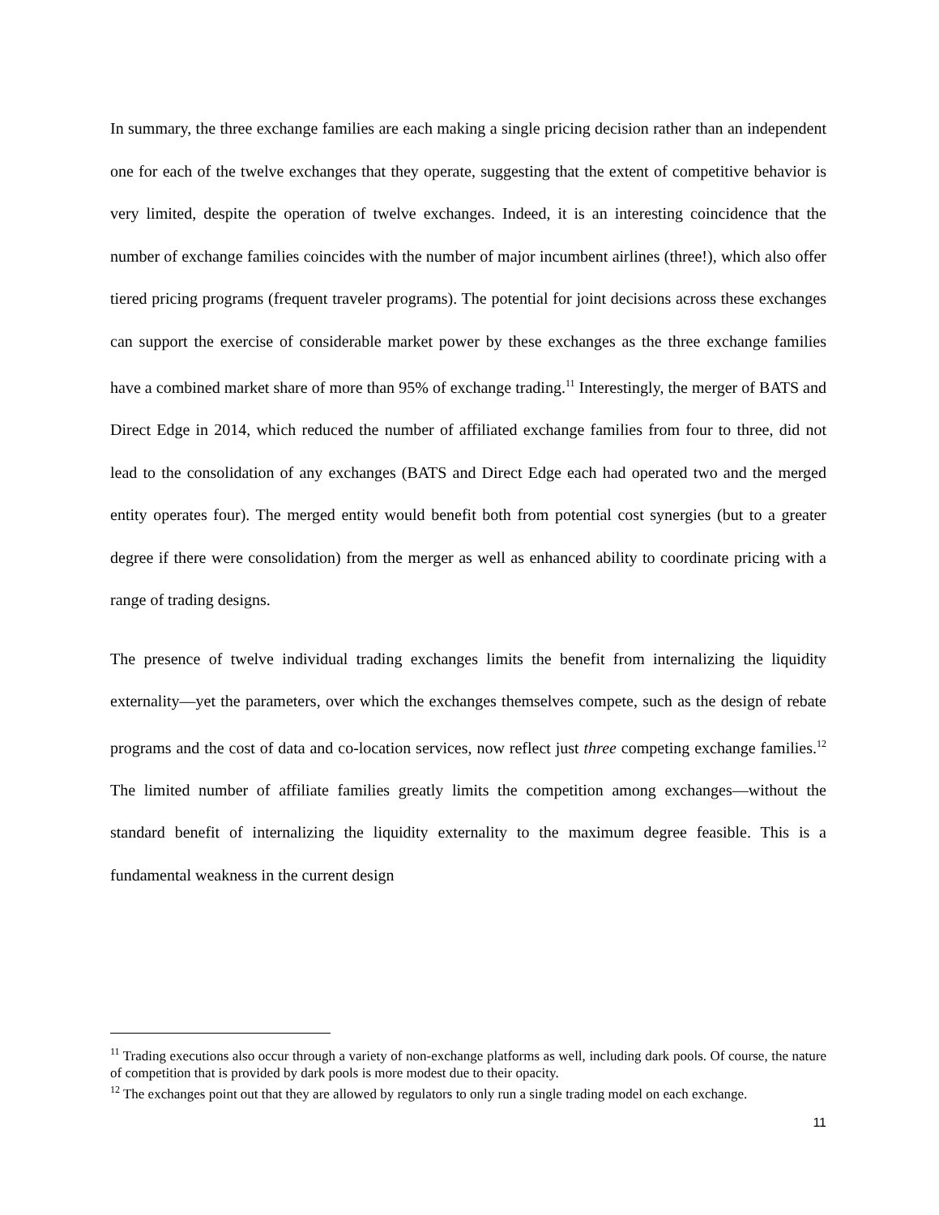In summary, the three exchange families are each making a single pricing decision rather than an independent one for each of the twelve exchanges that they operate, suggesting that the extent of competitive behavior is very limited, despite the operation of twelve exchanges. Indeed, it is an interesting coincidence that the number of exchange families coincides with the number of major incumbent airlines (three!), which also offer tiered pricing programs (frequent traveler programs). The potential for joint decisions across these exchanges can support the exercise of considerable market power by these exchanges as the three exchange families have a combined market share of more than 95% of exchange trading.<sup>11</sup> Interestingly, the merger of BATS and Direct Edge in 2014, which reduced the number of affiliated exchange families from four to three, did not lead to the consolidation of any exchanges (BATS and Direct Edge each had operated two and the merged entity operates four). The merged entity would benefit both from potential cost synergies (but to a greater degree if there were consolidation) from the merger as well as enhanced ability to coordinate pricing with a range of trading designs.
The presence of twelve individual trading exchanges limits the benefit from internalizing the liquidity externality—yet the parameters, over which the exchanges themselves compete, such as the design of rebate programs and the cost of data and co-location services, now reflect just three competing exchange families.<sup>12</sup> The limited number of affiliate families greatly limits the competition among exchanges—without the standard benefit of internalizing the liquidity externality to the maximum degree feasible. This is a fundamental weakness in the current design
<sup>11</sup> Trading executions also occur through a variety of non-exchange platforms as well, including dark pools. Of course, the nature of competition that is provided by dark pools is more modest due to their opacity.
<sup>12</sup> The exchanges point out that they are allowed by regulators to only run a single trading model on each exchange.
11